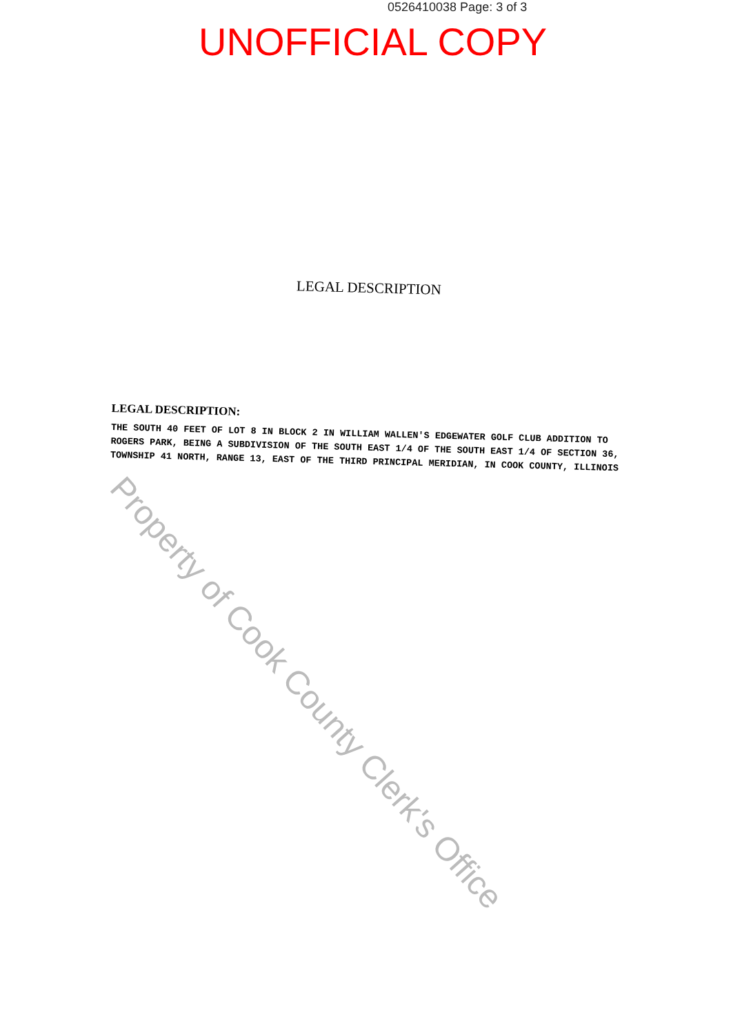0526410038 Page: 3 of 3
UNOFFICIAL COPY
LEGAL DESCRIPTION
LEGAL DESCRIPTION:
THE SOUTH 40 FEET OF LOT 8 IN BLOCK 2 IN WILLIAM WALLEN'S EDGEWATER GOLF CLUB ADDITION TO ROGERS PARK, BEING A SUBDIVISION OF THE SOUTH EAST 1/4 OF THE SOUTH EAST 1/4 OF SECTION 36, TOWNSHIP 41 NORTH, RANGE 13, EAST OF THE THIRD PRINCIPAL MERIDIAN, IN COOK COUNTY, ILLINOIS
Property of Cook County Clerk's Office